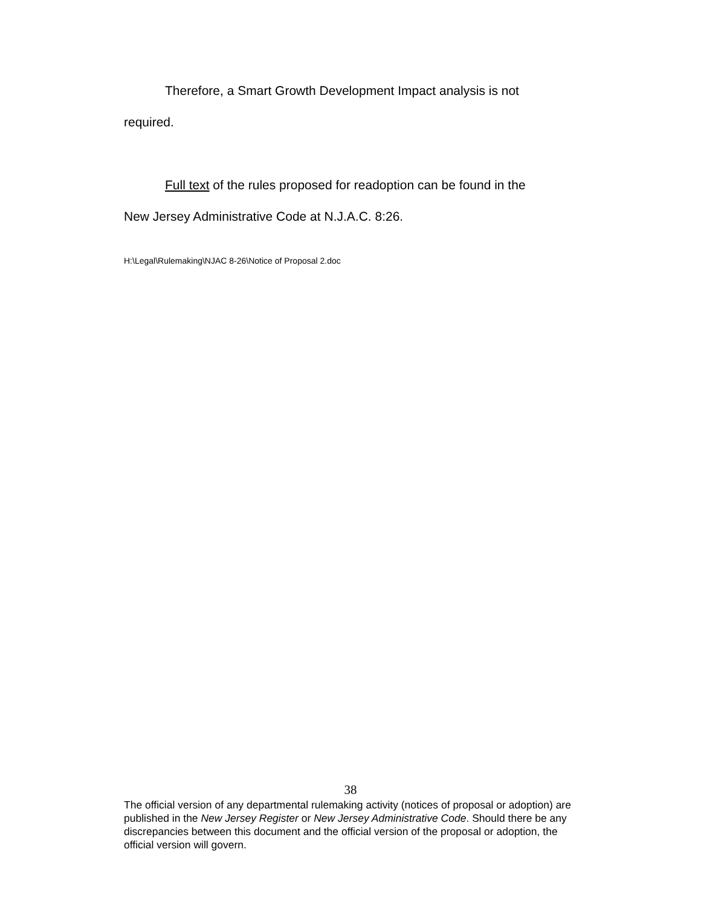Therefore, a Smart Growth Development Impact analysis is not
required.
Full text of the rules proposed for readoption can be found in the
New Jersey Administrative Code at N.J.A.C. 8:26.
H:\Legal\Rulemaking\NJAC 8-26\Notice of Proposal 2.doc
38
The official version of any departmental rulemaking activity (notices of proposal or adoption) are published in the New Jersey Register or New Jersey Administrative Code. Should there be any discrepancies between this document and the official version of the proposal or adoption, the official version will govern.